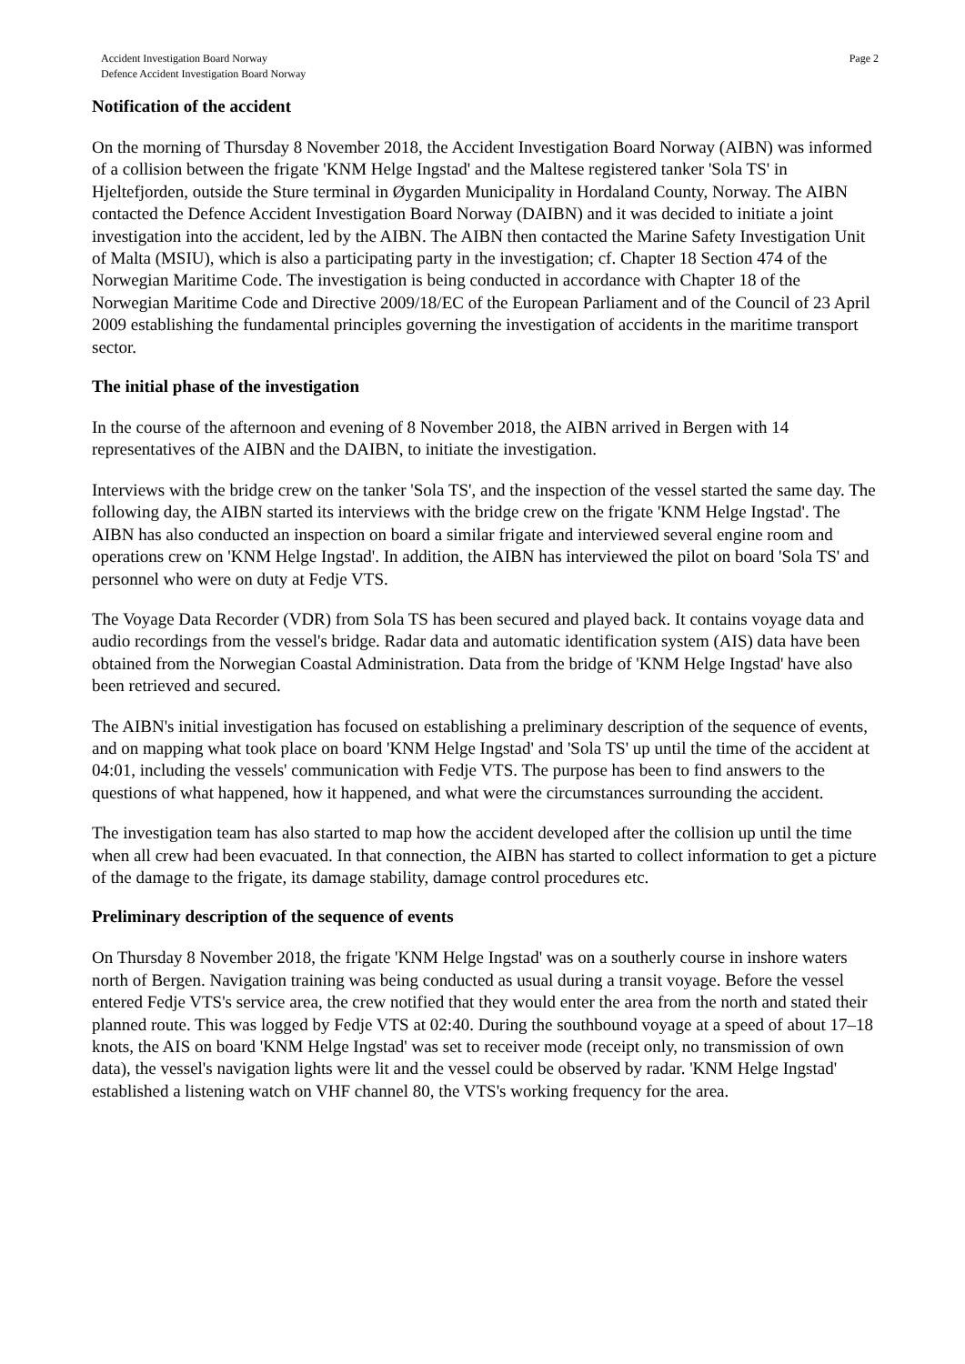Accident Investigation Board Norway
Defence Accident Investigation Board Norway
Page 2
Notification of the accident
On the morning of Thursday 8 November 2018, the Accident Investigation Board Norway (AIBN) was informed of a collision between the frigate 'KNM Helge Ingstad' and the Maltese registered tanker 'Sola TS' in Hjeltefjorden, outside the Sture terminal in Øygarden Municipality in Hordaland County, Norway. The AIBN contacted the Defence Accident Investigation Board Norway (DAIBN) and it was decided to initiate a joint investigation into the accident, led by the AIBN. The AIBN then contacted the Marine Safety Investigation Unit of Malta (MSIU), which is also a participating party in the investigation; cf. Chapter 18 Section 474 of the Norwegian Maritime Code. The investigation is being conducted in accordance with Chapter 18 of the Norwegian Maritime Code and Directive 2009/18/EC of the European Parliament and of the Council of 23 April 2009 establishing the fundamental principles governing the investigation of accidents in the maritime transport sector.
The initial phase of the investigation
In the course of the afternoon and evening of 8 November 2018, the AIBN arrived in Bergen with 14 representatives of the AIBN and the DAIBN, to initiate the investigation.
Interviews with the bridge crew on the tanker 'Sola TS', and the inspection of the vessel started the same day. The following day, the AIBN started its interviews with the bridge crew on the frigate 'KNM Helge Ingstad'. The AIBN has also conducted an inspection on board a similar frigate and interviewed several engine room and operations crew on 'KNM Helge Ingstad'. In addition, the AIBN has interviewed the pilot on board 'Sola TS' and personnel who were on duty at Fedje VTS.
The Voyage Data Recorder (VDR) from Sola TS has been secured and played back. It contains voyage data and audio recordings from the vessel's bridge. Radar data and automatic identification system (AIS) data have been obtained from the Norwegian Coastal Administration. Data from the bridge of 'KNM Helge Ingstad' have also been retrieved and secured.
The AIBN's initial investigation has focused on establishing a preliminary description of the sequence of events, and on mapping what took place on board 'KNM Helge Ingstad' and 'Sola TS' up until the time of the accident at 04:01, including the vessels' communication with Fedje VTS. The purpose has been to find answers to the questions of what happened, how it happened, and what were the circumstances surrounding the accident.
The investigation team has also started to map how the accident developed after the collision up until the time when all crew had been evacuated. In that connection, the AIBN has started to collect information to get a picture of the damage to the frigate, its damage stability, damage control procedures etc.
Preliminary description of the sequence of events
On Thursday 8 November 2018, the frigate 'KNM Helge Ingstad' was on a southerly course in inshore waters north of Bergen. Navigation training was being conducted as usual during a transit voyage. Before the vessel entered Fedje VTS's service area, the crew notified that they would enter the area from the north and stated their planned route. This was logged by Fedje VTS at 02:40. During the southbound voyage at a speed of about 17–18 knots, the AIS on board 'KNM Helge Ingstad' was set to receiver mode (receipt only, no transmission of own data), the vessel's navigation lights were lit and the vessel could be observed by radar. 'KNM Helge Ingstad' established a listening watch on VHF channel 80, the VTS's working frequency for the area.